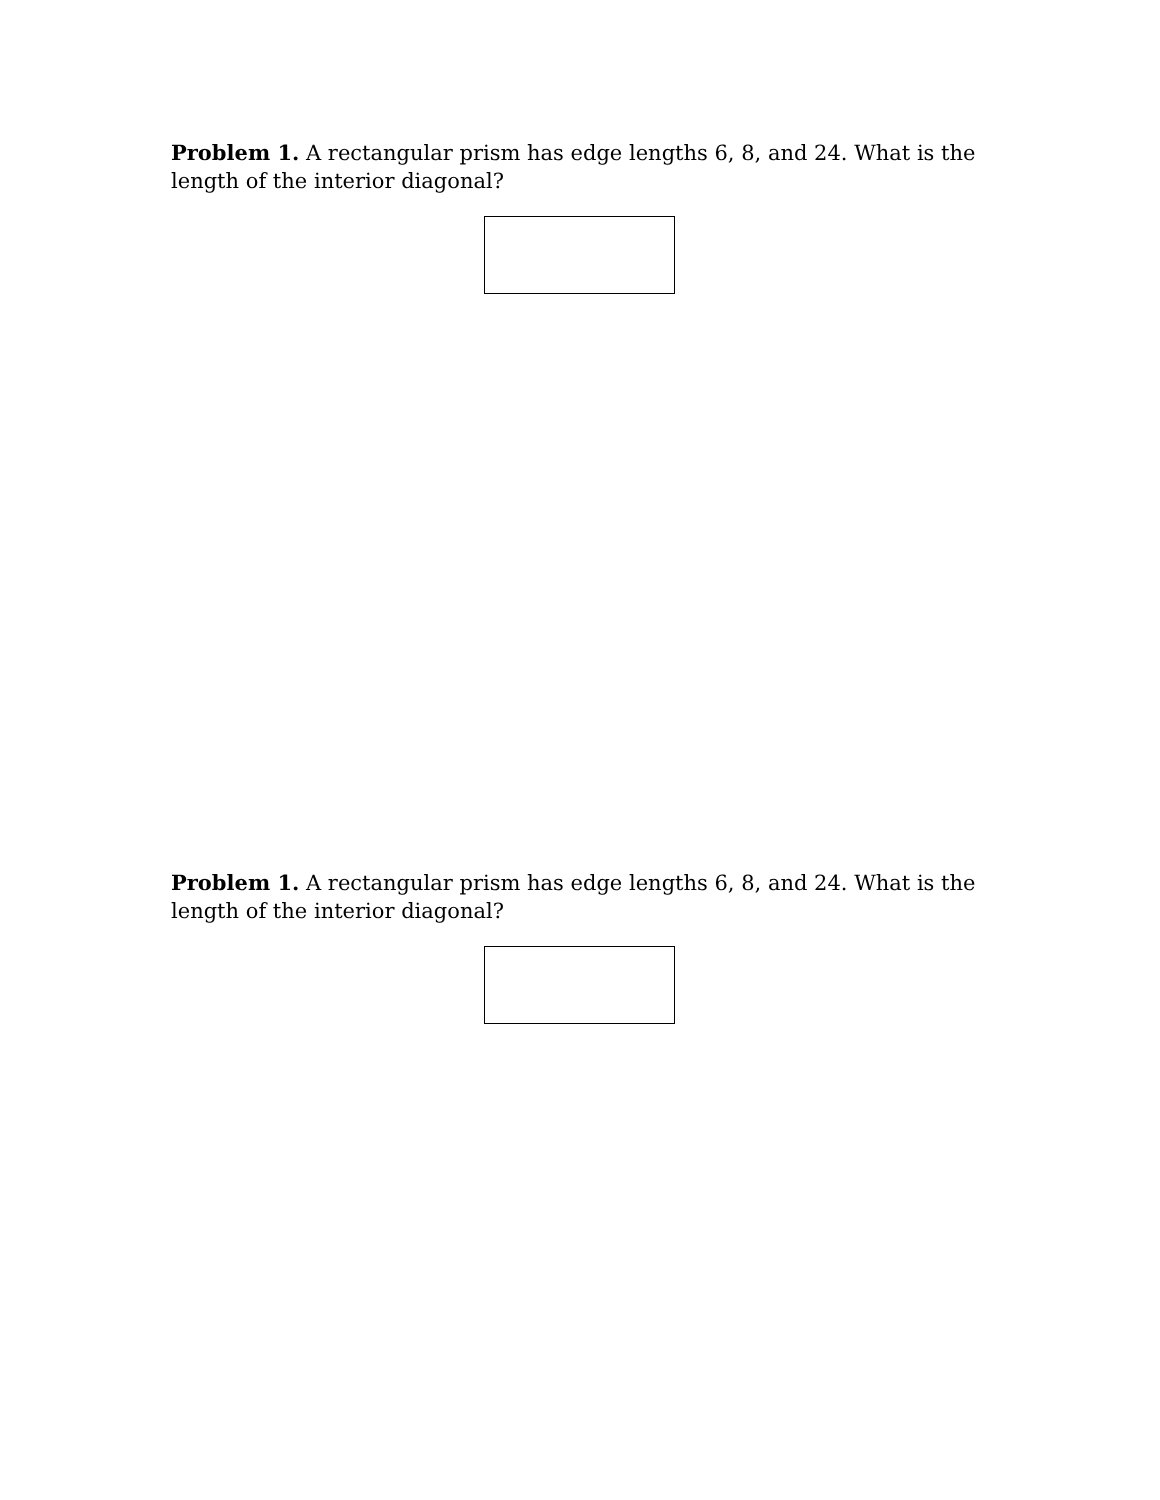Problem 1. A rectangular prism has edge lengths 6, 8, and 24. What is the length of the interior diagonal?
Problem 1. A rectangular prism has edge lengths 6, 8, and 24. What is the length of the interior diagonal?